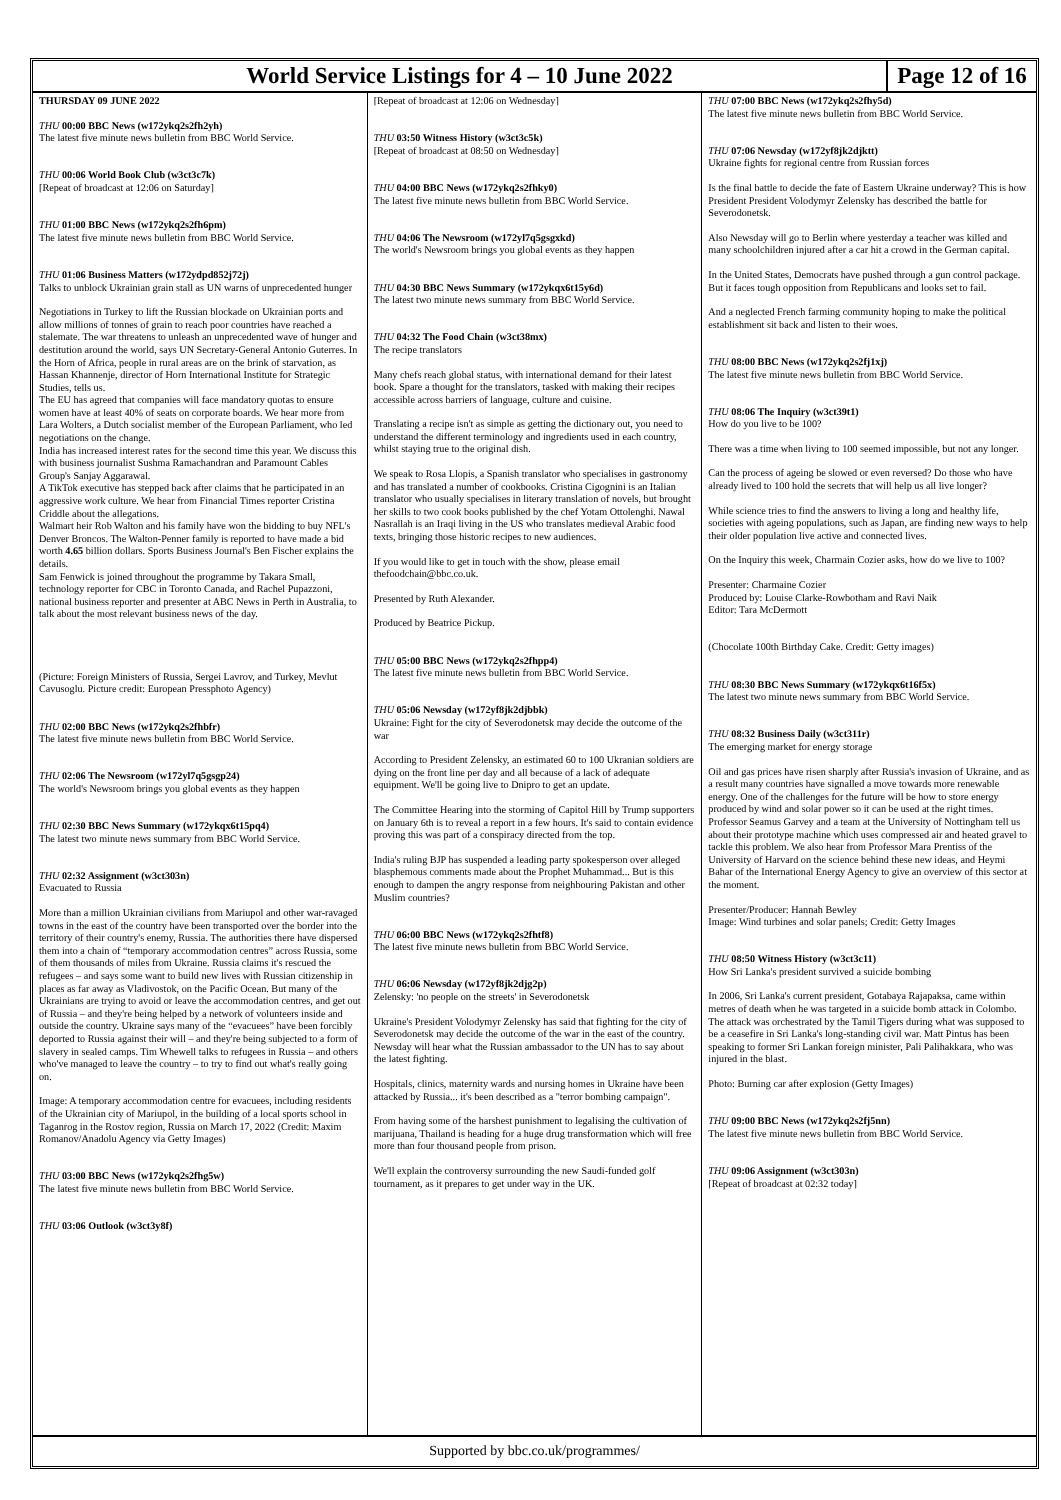World Service Listings for 4 – 10 June 2022
Page 12 of 16
THURSDAY 09 JUNE 2022
THU 00:00 BBC News (w172ykq2s2fh2yh)
The latest five minute news bulletin from BBC World Service.
THU 00:06 World Book Club (w3ct3c7k)
[Repeat of broadcast at 12:06 on Saturday]
THU 01:00 BBC News (w172ykq2s2fh6pm)
The latest five minute news bulletin from BBC World Service.
THU 01:06 Business Matters (w172ydpd852j72j)
Talks to unblock Ukrainian grain stall as UN warns of unprecedented hunger
Negotiations in Turkey to lift the Russian blockade on Ukrainian ports and allow millions of tonnes of grain to reach poor countries have reached a stalemate. The war threatens to unleash an unprecedented wave of hunger and destitution around the world, says UN Secretary-General Antonio Guterres. In the Horn of Africa, people in rural areas are on the brink of starvation, as Hassan Khannenje, director of Horn International Institute for Strategic Studies, tells us.
The EU has agreed that companies will face mandatory quotas to ensure women have at least 40% of seats on corporate boards. We hear more from Lara Wolters, a Dutch socialist member of the European Parliament, who led negotiations on the change.
India has increased interest rates for the second time this year. We discuss this with business journalist Sushma Ramachandran and Paramount Cables Group's Sanjay Aggarawal.
A TikTok executive has stepped back after claims that he participated in an aggressive work culture. We hear from Financial Times reporter Cristina Criddle about the allegations.
Walmart heir Rob Walton and his family have won the bidding to buy NFL's Denver Broncos. The Walton-Penner family is reported to have made a bid worth 4.65 billion dollars. Sports Business Journal's Ben Fischer explains the details.
Sam Fenwick is joined throughout the programme by Takara Small, technology reporter for CBC in Toronto Canada, and Rachel Pupazzoni, national business reporter and presenter at ABC News in Perth in Australia, to talk about the most relevant business news of the day.
(Picture: Foreign Ministers of Russia, Sergei Lavrov, and Turkey, Mevlut Cavusoglu. Picture credit: European Pressphoto Agency)
THU 02:00 BBC News (w172ykq2s2fhbfr)
The latest five minute news bulletin from BBC World Service.
THU 02:06 The Newsroom (w172yl7q5gsgp24)
The world's Newsroom brings you global events as they happen
THU 02:30 BBC News Summary (w172ykqx6t15pq4)
The latest two minute news summary from BBC World Service.
THU 02:32 Assignment (w3ct303n)
Evacuated to Russia
More than a million Ukrainian civilians from Mariupol and other war-ravaged towns in the east of the country have been transported over the border into the territory of their country's enemy, Russia. The authorities there have dispersed them into a chain of “temporary accommodation centres” across Russia, some of them thousands of miles from Ukraine. Russia claims it's rescued the refugees – and says some want to build new lives with Russian citizenship in places as far away as Vladivostok, on the Pacific Ocean. But many of the Ukrainians are trying to avoid or leave the accommodation centres, and get out of Russia – and they're being helped by a network of volunteers inside and outside the country. Ukraine says many of the “evacuees” have been forcibly deported to Russia against their will – and they're being subjected to a form of slavery in sealed camps. Tim Whewell talks to refugees in Russia – and others who've managed to leave the country – to try to find out what's really going on.
Image: A temporary accommodation centre for evacuees, including residents of the Ukrainian city of Mariupol, in the building of a local sports school in Taganrog in the Rostov region, Russia on March 17, 2022 (Credit: Maxim Romanov/Anadolu Agency via Getty Images)
THU 03:00 BBC News (w172ykq2s2fhg5w)
The latest five minute news bulletin from BBC World Service.
THU 03:06 Outlook (w3ct3y8f)
[Repeat of broadcast at 12:06 on Wednesday]
THU 03:50 Witness History (w3ct3c5k)
[Repeat of broadcast at 08:50 on Wednesday]
THU 04:00 BBC News (w172ykq2s2fhky0)
The latest five minute news bulletin from BBC World Service.
THU 04:06 The Newsroom (w172yl7q5gsgxkd)
The world's Newsroom brings you global events as they happen
THU 04:30 BBC News Summary (w172ykqx6t15y6d)
The latest two minute news summary from BBC World Service.
THU 04:32 The Food Chain (w3ct38mx)
The recipe translators
Many chefs reach global status, with international demand for their latest book. Spare a thought for the translators, tasked with making their recipes accessible across barriers of language, culture and cuisine.
Translating a recipe isn't as simple as getting the dictionary out, you need to understand the different terminology and ingredients used in each country, whilst staying true to the original dish.
We speak to Rosa Llopis, a Spanish translator who specialises in gastronomy and has translated a number of cookbooks. Cristina Cigognini is an Italian translator who usually specialises in literary translation of novels, but brought her skills to two cook books published by the chef Yotam Ottolenghi. Nawal Nasrallah is an Iraqi living in the US who translates medieval Arabic food texts, bringing those historic recipes to new audiences.
If you would like to get in touch with the show, please email thefoodchain@bbc.co.uk.
Presented by Ruth Alexander.
Produced by Beatrice Pickup.
THU 05:00 BBC News (w172ykq2s2fhpp4)
The latest five minute news bulletin from BBC World Service.
THU 05:06 Newsday (w172yf8jk2djbbk)
Ukraine: Fight for the city of Severodonetsk may decide the outcome of the war
According to President Zelensky, an estimated 60 to 100 Ukranian soldiers are dying on the front line per day and all because of a lack of adequate equipment. We'll be going live to Dnipro to get an update.
The Committee Hearing into the storming of Capitol Hill by Trump supporters on January 6th is to reveal a report in a few hours. It's said to contain evidence proving this was part of a conspiracy directed from the top.
India's ruling BJP has suspended a leading party spokesperson over alleged blasphemous comments made about the Prophet Muhammad... But is this enough to dampen the angry response from neighbouring Pakistan and other Muslim countries?
THU 06:00 BBC News (w172ykq2s2fhtf8)
The latest five minute news bulletin from BBC World Service.
THU 06:06 Newsday (w172yf8jk2djg2p)
Zelensky: 'no people on the streets' in Severodonetsk
Ukraine's President Volodymyr Zelensky has said that fighting for the city of Severodonetsk may decide the outcome of the war in the east of the country. Newsday will hear what the Russian ambassador to the UN has to say about the latest fighting.
Hospitals, clinics, maternity wards and nursing homes in Ukraine have been attacked by Russia... it's been described as a "terror bombing campaign".
From having some of the harshest punishment to legalising the cultivation of marijuana, Thailand is heading for a huge drug transformation which will free more than four thousand people from prison.
We'll explain the controversy surrounding the new Saudi-funded golf tournament, as it prepares to get under way in the UK.
THU 07:00 BBC News (w172ykq2s2fhy5d)
The latest five minute news bulletin from BBC World Service.
THU 07:06 Newsday (w172yf8jk2djktt)
Ukraine fights for regional centre from Russian forces
Is the final battle to decide the fate of Eastern Ukraine underway? This is how President President Volodymyr Zelensky has described the battle for Severodonetsk.
Also Newsday will go to Berlin where yesterday a teacher was killed and many schoolchildren injured after a car hit a crowd in the German capital.
In the United States, Democrats have pushed through a gun control package. But it faces tough opposition from Republicans and looks set to fail.
And a neglected French farming community hoping to make the political establishment sit back and listen to their woes.
THU 08:00 BBC News (w172ykq2s2fj1xj)
The latest five minute news bulletin from BBC World Service.
THU 08:06 The Inquiry (w3ct39t1)
How do you live to be 100?
There was a time when living to 100 seemed impossible, but not any longer.
Can the process of ageing be slowed or even reversed? Do those who have already lived to 100 hold the secrets that will help us all live longer?
While science tries to find the answers to living a long and healthy life, societies with ageing populations, such as Japan, are finding new ways to help their older population live active and connected lives.
On the Inquiry this week, Charmain Cozier asks, how do we live to 100?
Presenter: Charmaine Cozier
Produced by: Louise Clarke-Rowbotham and Ravi Naik
Editor: Tara McDermott
(Chocolate 100th Birthday Cake. Credit: Getty images)
THU 08:30 BBC News Summary (w172ykqx6t16f5x)
The latest two minute news summary from BBC World Service.
THU 08:32 Business Daily (w3ct311r)
The emerging market for energy storage
Oil and gas prices have risen sharply after Russia's invasion of Ukraine, and as a result many countries have signalled a move towards more renewable energy. One of the challenges for the future will be how to store energy produced by wind and solar power so it can be used at the right times. Professor Seamus Garvey and a team at the University of Nottingham tell us about their prototype machine which uses compressed air and heated gravel to tackle this problem. We also hear from Professor Mara Prentiss of the University of Harvard on the science behind these new ideas, and Heymi Bahar of the International Energy Agency to give an overview of this sector at the moment.
Presenter/Producer: Hannah Bewley
Image: Wind turbines and solar panels; Credit: Getty Images
THU 08:50 Witness History (w3ct3c11)
How Sri Lanka's president survived a suicide bombing
In 2006, Sri Lanka's current president, Gotabaya Rajapaksa, came within metres of death when he was targeted in a suicide bomb attack in Colombo. The attack was orchestrated by the Tamil Tigers during what was supposed to be a ceasefire in Sri Lanka's long-standing civil war. Matt Pintus has been speaking to former Sri Lankan foreign minister, Pali Palihakkara, who was injured in the blast.
Photo: Burning car after explosion (Getty Images)
THU 09:00 BBC News (w172ykq2s2fj5nn)
The latest five minute news bulletin from BBC World Service.
THU 09:06 Assignment (w3ct303n)
[Repeat of broadcast at 02:32 today]
Supported by bbc.co.uk/programmes/